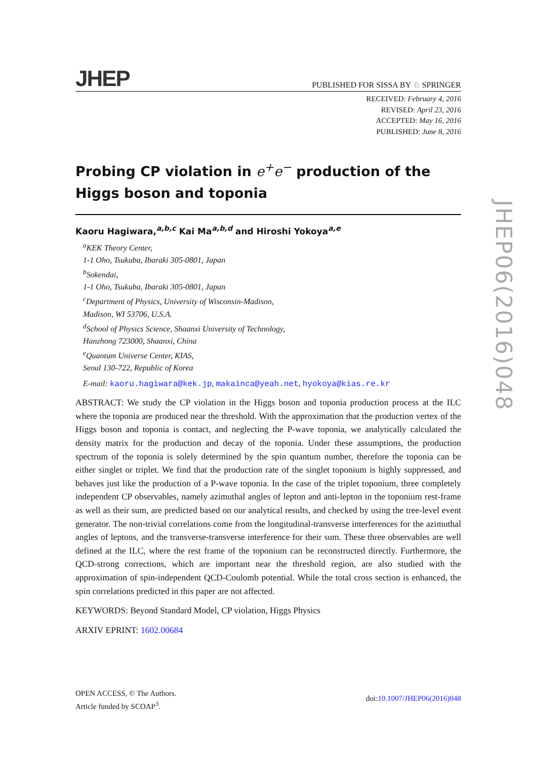JHEP PUBLISHED FOR SISSA BY ♘ SPRINGER
RECEIVED: February 4, 2016
REVISED: April 23, 2016
ACCEPTED: May 16, 2016
PUBLISHED: June 8, 2016
Probing CP violation in e<sup>+</sup>e<sup>−</sup> production of the Higgs boson and toponia
Kaoru Hagiwara,<sup>a,b,c</sup> Kai Ma<sup>a,b,d</sup> and Hiroshi Yokoya<sup>a,e</sup>
<sup>a</sup> KEK Theory Center,
1-1 Oho, Tsukuba, Ibaraki 305-0801, Japan
<sup>b</sup> Sokendai,
1-1 Oho, Tsukuba, Ibaraki 305-0801, Japan
<sup>c</sup> Department of Physics, University of Wisconsin-Madison,
Madison, WI 53706, U.S.A.
<sup>d</sup> School of Physics Science, Shaanxi University of Technology,
Hanzhong 723000, Shaanxi, China
<sup>e</sup> Quantum Universe Center, KIAS,
Seoul 130-722, Republic of Korea
E-mail: kaoru.hagiwara@kek.jp, makainca@yeah.net, hyokoya@kias.re.kr
ABSTRACT: We study the CP violation in the Higgs boson and toponia production process at the ILC where the toponia are produced near the threshold. With the approximation that the production vertex of the Higgs boson and toponia is contact, and neglecting the P-wave toponia, we analytically calculated the density matrix for the production and decay of the toponia. Under these assumptions, the production spectrum of the toponia is solely determined by the spin quantum number, therefore the toponia can be either singlet or triplet. We find that the production rate of the singlet toponium is highly suppressed, and behaves just like the production of a P-wave toponia. In the case of the triplet toponium, three completely independent CP observables, namely azimuthal angles of lepton and anti-lepton in the toponium rest-frame as well as their sum, are predicted based on our analytical results, and checked by using the tree-level event generator. The non-trivial correlations come from the longitudinal-transverse interferences for the azimuthal angles of leptons, and the transverse-transverse interference for their sum. These three observables are well defined at the ILC, where the rest frame of the toponium can be reconstructed directly. Furthermore, the QCD-strong corrections, which are important near the threshold region, are also studied with the approximation of spin-independent QCD-Coulomb potential. While the total cross section is enhanced, the spin correlations predicted in this paper are not affected.
KEYWORDS: Beyond Standard Model, CP violation, Higgs Physics
ARXIV EPRINT: 1602.00684
OPEN ACCESS, © The Authors.
Article funded by SCOAP<sup>3</sup>.
doi:10.1007/JHEP06(2016)048
JHEP06(2016)048